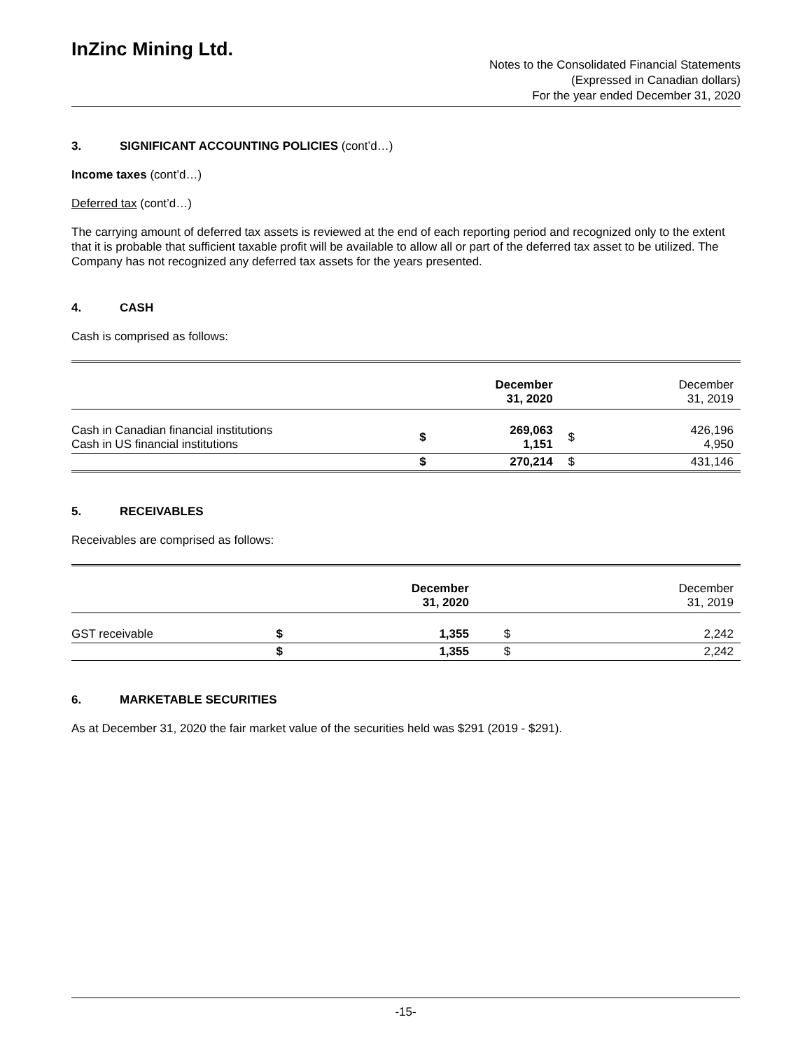InZinc Mining Ltd.
Notes to the Consolidated Financial Statements
(Expressed in Canadian dollars)
For the year ended December 31, 2020
3. SIGNIFICANT ACCOUNTING POLICIES (cont’d…)
Income taxes (cont’d…)
Deferred tax (cont’d…)
The carrying amount of deferred tax assets is reviewed at the end of each reporting period and recognized only to the extent that it is probable that sufficient taxable profit will be available to allow all or part of the deferred tax asset to be utilized. The Company has not recognized any deferred tax assets for the years presented.
4. CASH
Cash is comprised as follows:
| | December 31, 2020 | | December 31, 2019 | |
| --- | --- | --- | --- | --- |
| Cash in Canadian financial institutions Cash in US financial institutions | $ | 269,063 1,151 | $ | 426,196 4,950 |
| | $ | 270,214 | $ | 431,146 |
5. RECEIVABLES
Receivables are comprised as follows:
| | December 31, 2020 | | December 31, 2019 | |
| --- | --- | --- | --- | --- |
| GST receivable | $ | 1,355 | $ | 2,242 |
| | $ | 1,355 | $ | 2,242 |
6. MARKETABLE SECURITIES
As at December 31, 2020 the fair market value of the securities held was $291 (2019 - $291).
-15-